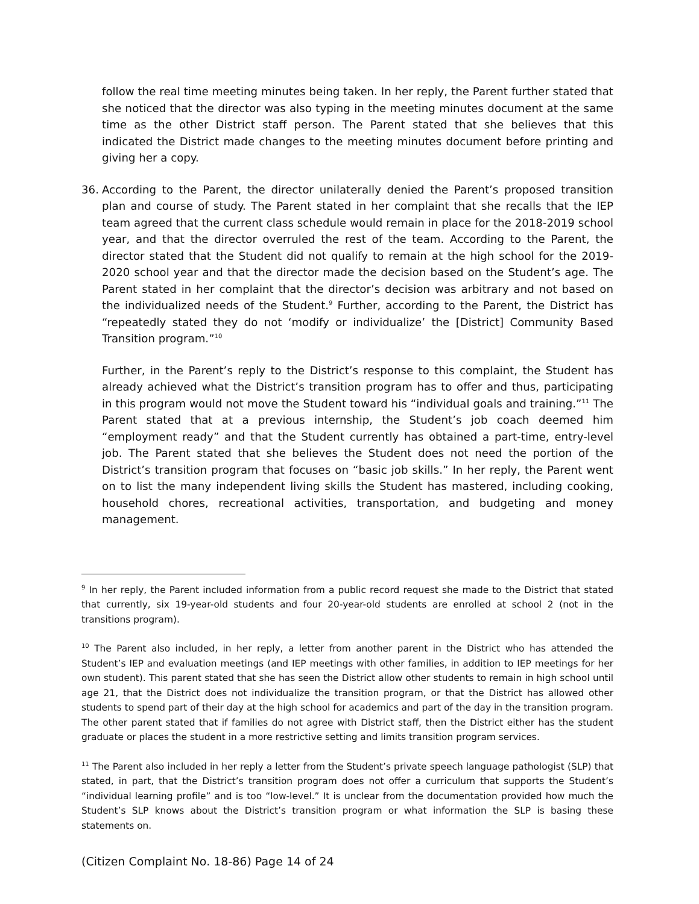follow the real time meeting minutes being taken. In her reply, the Parent further stated that she noticed that the director was also typing in the meeting minutes document at the same time as the other District staff person. The Parent stated that she believes that this indicated the District made changes to the meeting minutes document before printing and giving her a copy.
36. According to the Parent, the director unilaterally denied the Parent’s proposed transition plan and course of study. The Parent stated in her complaint that she recalls that the IEP team agreed that the current class schedule would remain in place for the 2018-2019 school year, and that the director overruled the rest of the team. According to the Parent, the director stated that the Student did not qualify to remain at the high school for the 2019-2020 school year and that the director made the decision based on the Student’s age. The Parent stated in her complaint that the director’s decision was arbitrary and not based on the individualized needs of the Student.<sup>9</sup> Further, according to the Parent, the District has “repeatedly stated they do not ‘modify or individualize’ the [District] Community Based Transition program.”<sup>10</sup>
Further, in the Parent’s reply to the District’s response to this complaint, the Student has already achieved what the District’s transition program has to offer and thus, participating in this program would not move the Student toward his “individual goals and training.”<sup>11</sup> The Parent stated that at a previous internship, the Student’s job coach deemed him “employment ready” and that the Student currently has obtained a part-time, entry-level job. The Parent stated that she believes the Student does not need the portion of the District’s transition program that focuses on “basic job skills.” In her reply, the Parent went on to list the many independent living skills the Student has mastered, including cooking, household chores, recreational activities, transportation, and budgeting and money management.
<sup>9</sup> In her reply, the Parent included information from a public record request she made to the District that stated that currently, six 19-year-old students and four 20-year-old students are enrolled at school 2 (not in the transitions program).
<sup>10</sup> The Parent also included, in her reply, a letter from another parent in the District who has attended the Student’s IEP and evaluation meetings (and IEP meetings with other families, in addition to IEP meetings for her own student). This parent stated that she has seen the District allow other students to remain in high school until age 21, that the District does not individualize the transition program, or that the District has allowed other students to spend part of their day at the high school for academics and part of the day in the transition program. The other parent stated that if families do not agree with District staff, then the District either has the student graduate or places the student in a more restrictive setting and limits transition program services.
<sup>11</sup> The Parent also included in her reply a letter from the Student’s private speech language pathologist (SLP) that stated, in part, that the District’s transition program does not offer a curriculum that supports the Student’s “individual learning profile” and is too “low-level.” It is unclear from the documentation provided how much the Student’s SLP knows about the District’s transition program or what information the SLP is basing these statements on.
(Citizen Complaint No. 18-86) Page 14 of 24